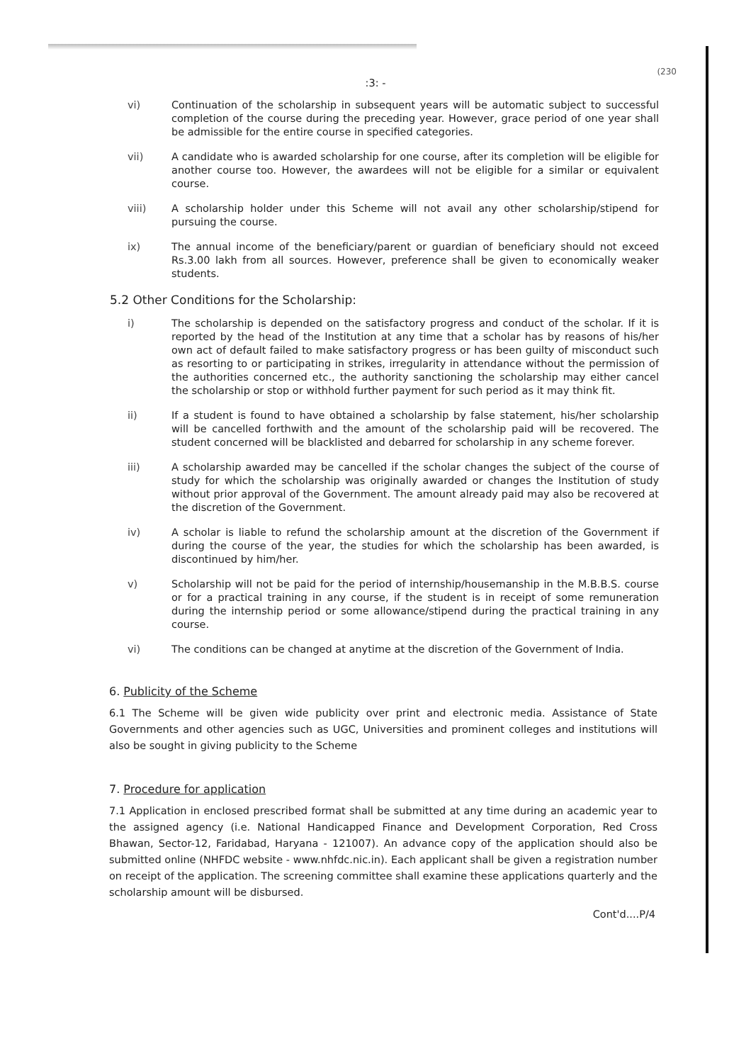(230
:3: -
vi) Continuation of the scholarship in subsequent years will be automatic subject to successful completion of the course during the preceding year. However, grace period of one year shall be admissible for the entire course in specified categories.
vii) A candidate who is awarded scholarship for one course, after its completion will be eligible for another course too. However, the awardees will not be eligible for a similar or equivalent course.
viii) A scholarship holder under this Scheme will not avail any other scholarship/stipend for pursuing the course.
ix) The annual income of the beneficiary/parent or guardian of beneficiary should not exceed Rs.3.00 lakh from all sources. However, preference shall be given to economically weaker students.
5.2 Other Conditions for the Scholarship:
i) The scholarship is depended on the satisfactory progress and conduct of the scholar. If it is reported by the head of the Institution at any time that a scholar has by reasons of his/her own act of default failed to make satisfactory progress or has been guilty of misconduct such as resorting to or participating in strikes, irregularity in attendance without the permission of the authorities concerned etc., the authority sanctioning the scholarship may either cancel the scholarship or stop or withhold further payment for such period as it may think fit.
ii) If a student is found to have obtained a scholarship by false statement, his/her scholarship will be cancelled forthwith and the amount of the scholarship paid will be recovered. The student concerned will be blacklisted and debarred for scholarship in any scheme forever.
iii) A scholarship awarded may be cancelled if the scholar changes the subject of the course of study for which the scholarship was originally awarded or changes the Institution of study without prior approval of the Government. The amount already paid may also be recovered at the discretion of the Government.
iv) A scholar is liable to refund the scholarship amount at the discretion of the Government if during the course of the year, the studies for which the scholarship has been awarded, is discontinued by him/her.
v) Scholarship will not be paid for the period of internship/housemanship in the M.B.B.S. course or for a practical training in any course, if the student is in receipt of some remuneration during the internship period or some allowance/stipend during the practical training in any course.
vi) The conditions can be changed at anytime at the discretion of the Government of India.
6. Publicity of the Scheme
6.1 The Scheme will be given wide publicity over print and electronic media. Assistance of State Governments and other agencies such as UGC, Universities and prominent colleges and institutions will also be sought in giving publicity to the Scheme
7. Procedure for application
7.1 Application in enclosed prescribed format shall be submitted at any time during an academic year to the assigned agency (i.e. National Handicapped Finance and Development Corporation, Red Cross Bhawan, Sector-12, Faridabad, Haryana - 121007). An advance copy of the application should also be submitted online (NHFDC website - www.nhfdc.nic.in). Each applicant shall be given a registration number on receipt of the application. The screening committee shall examine these applications quarterly and the scholarship amount will be disbursed.
Cont'd....P/4